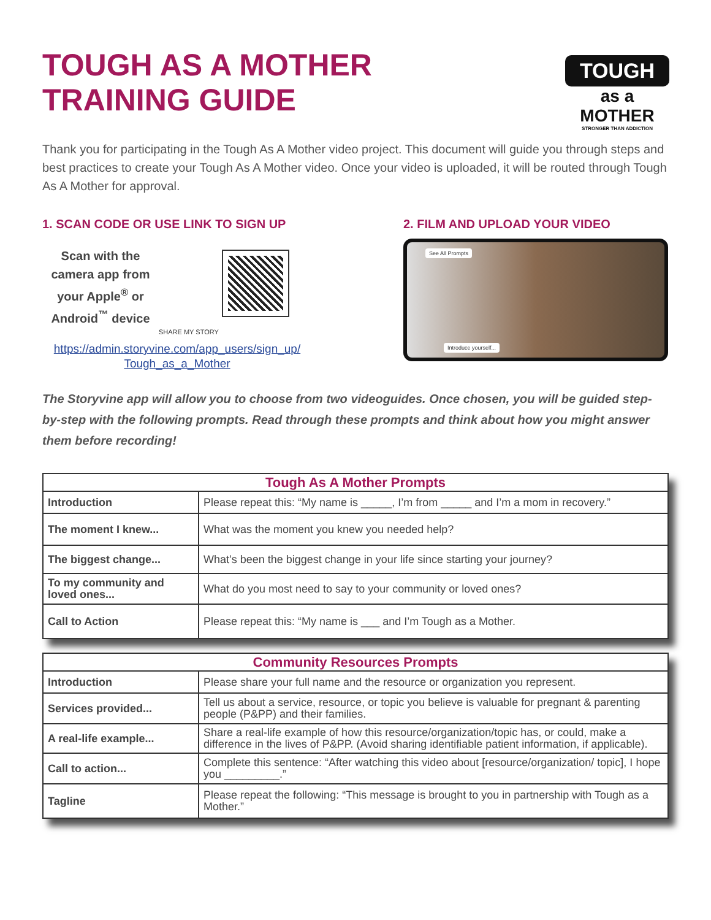TOUGH AS A MOTHER
TRAINING GUIDE
TOUGH
as a MOTHER
STRONGER THAN ADDICTION
Thank you for participating in the Tough As A Mother video project. This document will guide you through steps and best practices to create your Tough As A Mother video. Once your video is uploaded, it will be routed through Tough As A Mother for approval.
1. SCAN CODE OR USE LINK TO SIGN UP
Scan with the camera app from your Apple<sup>®</sup> or Android<sup>™</sup> device
SHARE MY STORY
https://admin.storyvine.com/app_users/sign_up/
Tough_as_a_Mother
2. FILM AND UPLOAD YOUR VIDEO
See All Prompts
Introduce yourself...
The Storyvine app will allow you to choose from two videoguides. Once chosen, you will be guided step-by-step with the following prompts. Read through these prompts and think about how you might answer them before recording!
| Tough As A Mother Prompts | |
| --- | --- |
| Introduction | Please repeat this: “My name is _____, I’m from _____ and I’m a mom in recovery.” |
| The moment I knew... | What was the moment you knew you needed help? |
| The biggest change... | What’s been the biggest change in your life since starting your journey? |
| To my community and loved ones... | What do you most need to say to your community or loved ones? |
| Call to Action | Please repeat this: “My name is ___ and I’m Tough as a Mother. |
| Community Resources Prompts | |
| --- | --- |
| Introduction | Please share your full name and the resource or organization you represent. |
| Services provided... | Tell us about a service, resource, or topic you believe is valuable for pregnant & parenting people (P&PP) and their families. |
| A real-life example... | Share a real-life example of how this resource/organization/topic has, or could, make a difference in the lives of P&PP. (Avoid sharing identifiable patient information, if applicable). |
| Call to action... | Complete this sentence: “After watching this video about [resource/organization/ topic], I hope you _________.” |
| Tagline | Please repeat the following: “This message is brought to you in partnership with Tough as a Mother.” |